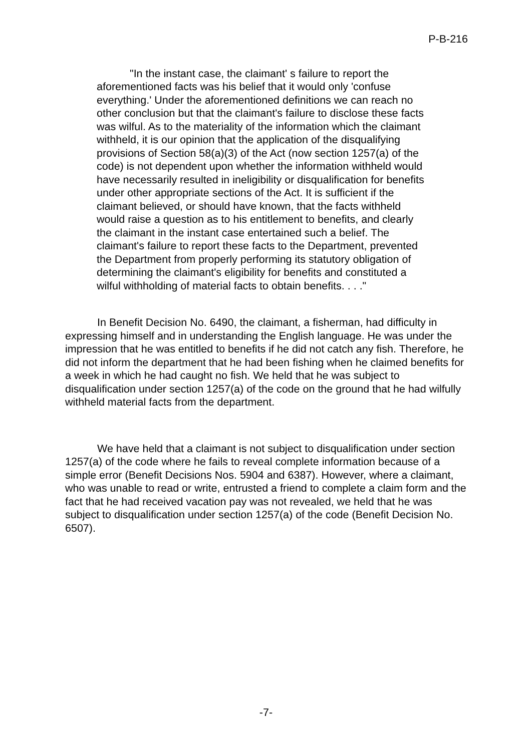P-B-216
"In the instant case, the claimant' s failure to report the aforementioned facts was his belief that it would only 'confuse everything.' Under the aforementioned definitions we can reach no other conclusion but that the claimant's failure to disclose these facts was wilful. As to the materiality of the information which the claimant withheld, it is our opinion that the application of the disqualifying provisions of Section 58(a)(3) of the Act (now section 1257(a) of the code) is not dependent upon whether the information withheld would have necessarily resulted in ineligibility or disqualification for benefits under other appropriate sections of the Act. It is sufficient if the claimant believed, or should have known, that the facts withheld would raise a question as to his entitlement to benefits, and clearly the claimant in the instant case entertained such a belief. The claimant's failure to report these facts to the Department, prevented the Department from properly performing its statutory obligation of determining the claimant's eligibility for benefits and constituted a wilful withholding of material facts to obtain benefits. . . ."
In Benefit Decision No. 6490, the claimant, a fisherman, had difficulty in expressing himself and in understanding the English language. He was under the impression that he was entitled to benefits if he did not catch any fish. Therefore, he did not inform the department that he had been fishing when he claimed benefits for a week in which he had caught no fish. We held that he was subject to disqualification under section 1257(a) of the code on the ground that he had wilfully withheld material facts from the department.
We have held that a claimant is not subject to disqualification under section 1257(a) of the code where he fails to reveal complete information because of a simple error (Benefit Decisions Nos. 5904 and 6387). However, where a claimant, who was unable to read or write, entrusted a friend to complete a claim form and the fact that he had received vacation pay was not revealed, we held that he was subject to disqualification under section 1257(a) of the code (Benefit Decision No. 6507).
-7-